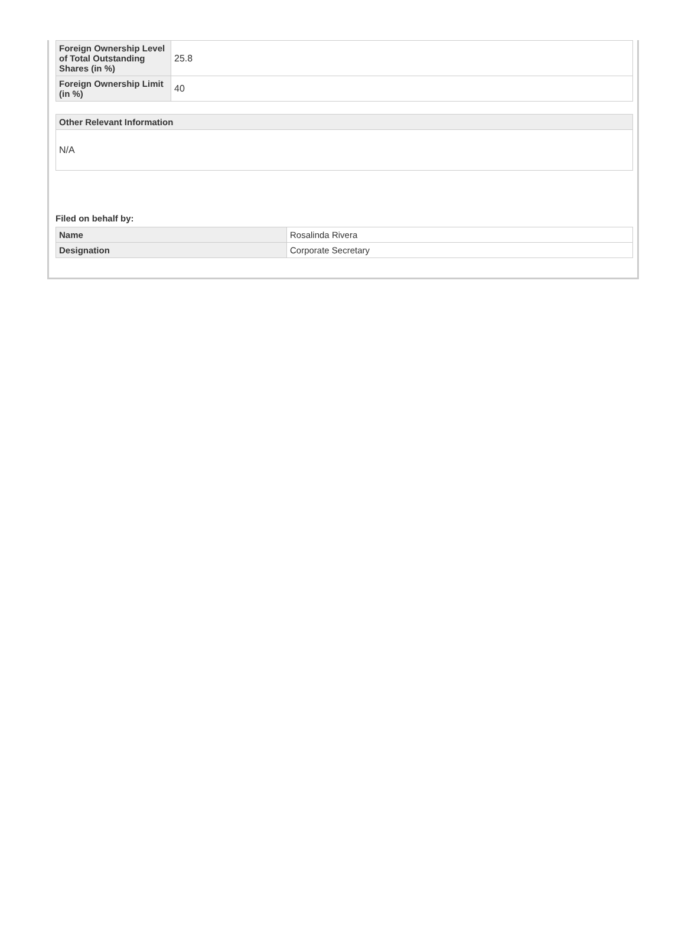| Foreign Ownership Level of Total Outstanding Shares (in %) | 25.8 |
| Foreign Ownership Limit (in %) | 40 |
| Other Relevant Information |
| --- |
| N/A |
Filed on behalf by:
| Name | Rosalinda Rivera |
| Designation | Corporate Secretary |